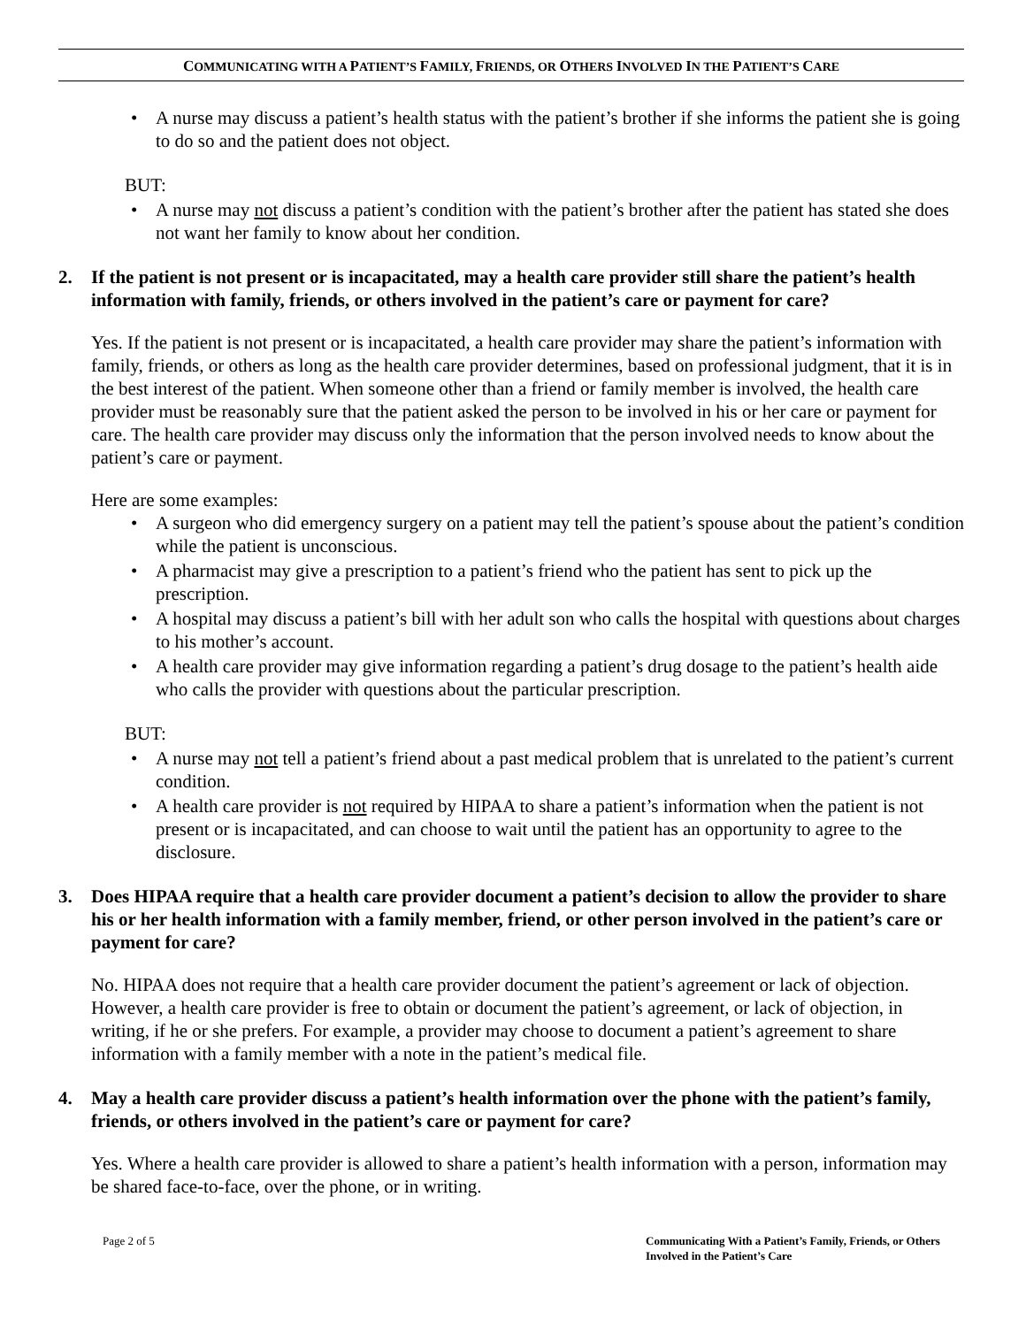COMMUNICATING WITH A PATIENT’S FAMILY, FRIENDS, OR OTHERS INVOLVED IN THE PATIENT’S CARE
A nurse may discuss a patient’s health status with the patient’s brother if she informs the patient she is going to do so and the patient does not object.
BUT:
A nurse may not discuss a patient’s condition with the patient’s brother after the patient has stated she does not want her family to know about her condition.
2. If the patient is not present or is incapacitated, may a health care provider still share the patient’s health information with family, friends, or others involved in the patient’s care or payment for care?
Yes. If the patient is not present or is incapacitated, a health care provider may share the patient’s information with family, friends, or others as long as the health care provider determines, based on professional judgment, that it is in the best interest of the patient. When someone other than a friend or family member is involved, the health care provider must be reasonably sure that the patient asked the person to be involved in his or her care or payment for care. The health care provider may discuss only the information that the person involved needs to know about the patient’s care or payment.
Here are some examples:
A surgeon who did emergency surgery on a patient may tell the patient’s spouse about the patient’s condition while the patient is unconscious.
A pharmacist may give a prescription to a patient’s friend who the patient has sent to pick up the prescription.
A hospital may discuss a patient’s bill with her adult son who calls the hospital with questions about charges to his mother’s account.
A health care provider may give information regarding a patient’s drug dosage to the patient’s health aide who calls the provider with questions about the particular prescription.
BUT:
A nurse may not tell a patient’s friend about a past medical problem that is unrelated to the patient’s current condition.
A health care provider is not required by HIPAA to share a patient’s information when the patient is not present or is incapacitated, and can choose to wait until the patient has an opportunity to agree to the disclosure.
3. Does HIPAA require that a health care provider document a patient’s decision to allow the provider to share his or her health information with a family member, friend, or other person involved in the patient’s care or payment for care?
No. HIPAA does not require that a health care provider document the patient’s agreement or lack of objection. However, a health care provider is free to obtain or document the patient’s agreement, or lack of objection, in writing, if he or she prefers. For example, a provider may choose to document a patient’s agreement to share information with a family member with a note in the patient’s medical file.
4. May a health care provider discuss a patient’s health information over the phone with the patient’s family, friends, or others involved in the patient’s care or payment for care?
Yes. Where a health care provider is allowed to share a patient’s health information with a person, information may be shared face-to-face, over the phone, or in writing.
Page 2 of 5 Communicating With a Patient’s Family, Friends, or Others Involved in the Patient’s Care